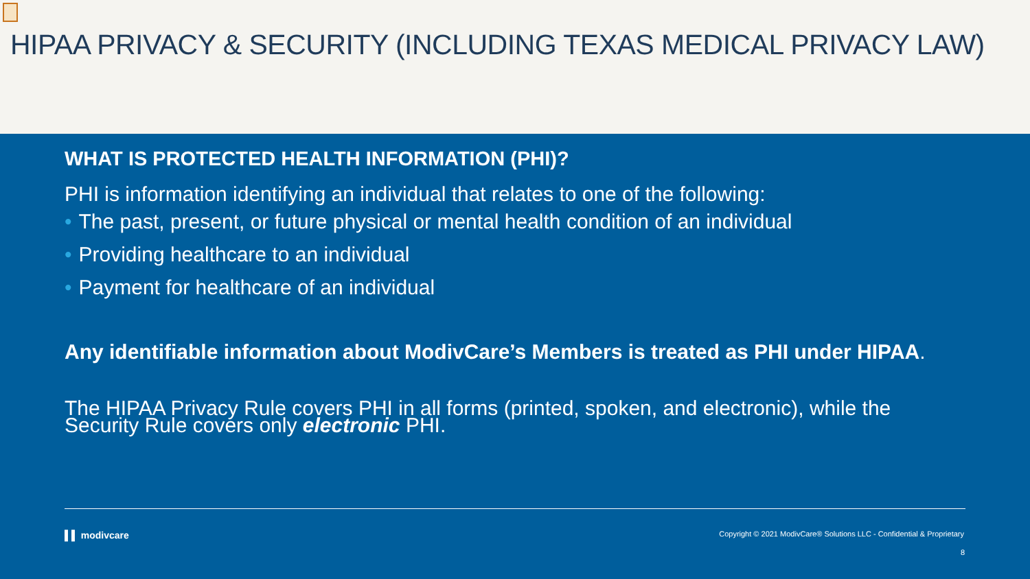HIPAA PRIVACY & SECURITY (INCLUDING TEXAS MEDICAL PRIVACY LAW)
WHAT IS PROTECTED HEALTH INFORMATION (PHI)?
PHI is information identifying an individual that relates to one of the following:
• The past, present, or future physical or mental health condition of an individual
• Providing healthcare to an individual
• Payment for healthcare of an individual
Any identifiable information about ModivCare’s Members is treated as PHI under HIPAA.
The HIPAA Privacy Rule covers PHI in all forms (printed, spoken, and electronic), while the Security Rule covers only electronic PHI.
▌▌ modivcare Copyright © 2021 ModivCare® Solutions LLC - Confidential & Proprietary
8